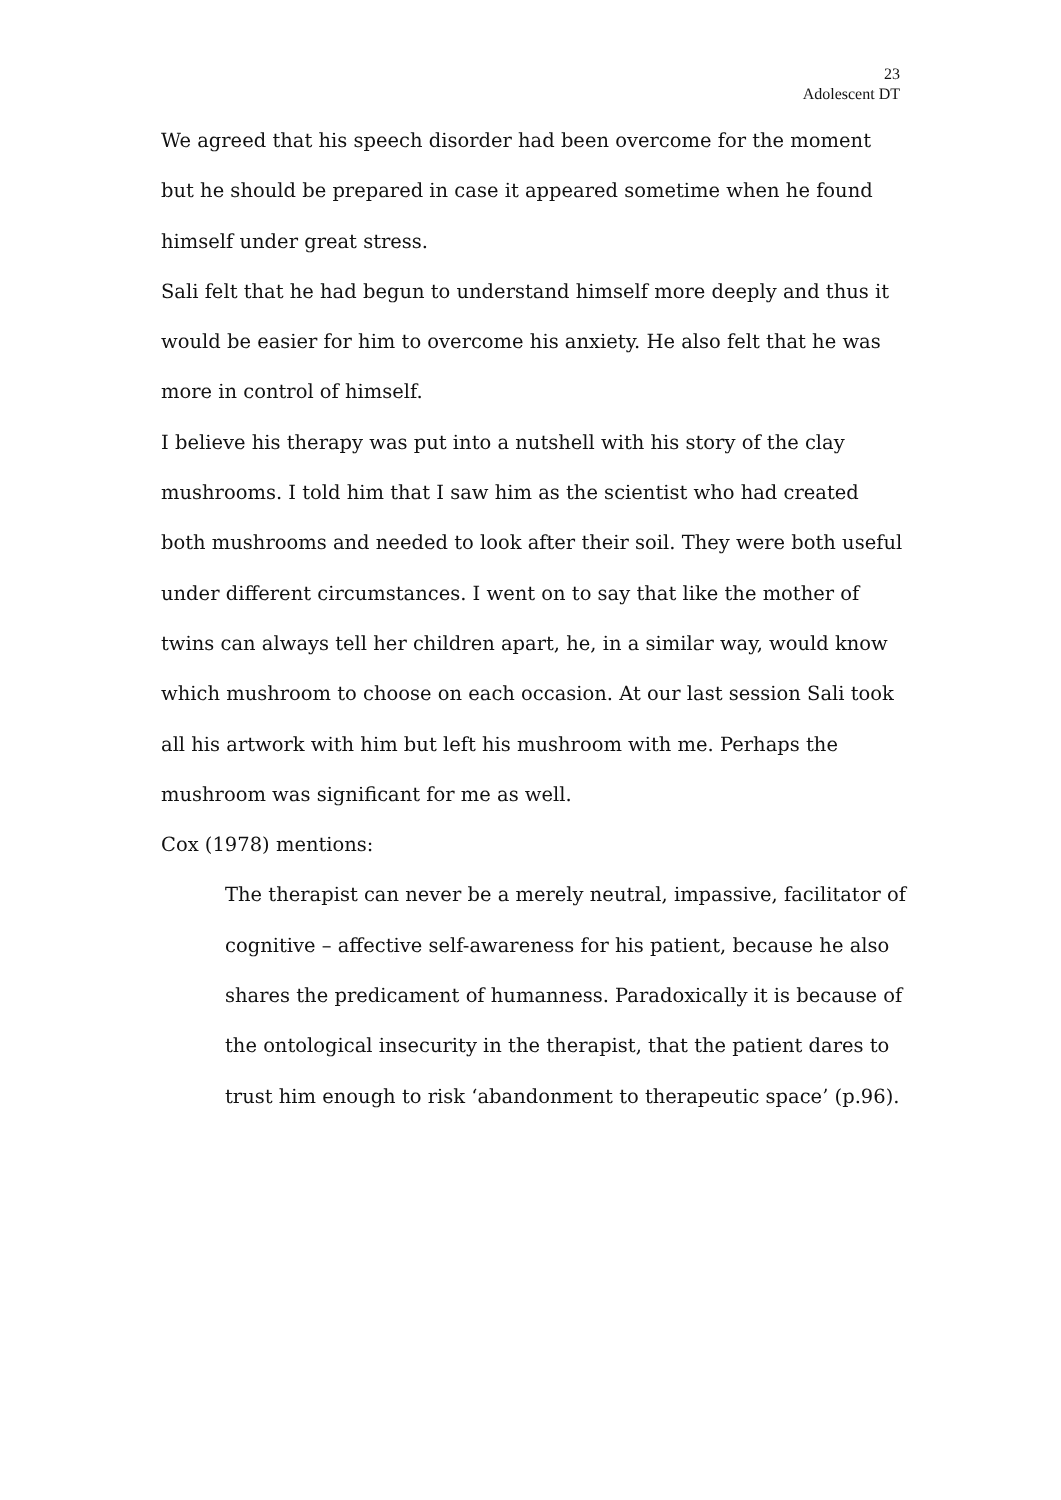23
Adolescent DT
We agreed that his speech disorder had been overcome for the moment but he should be prepared in case it appeared sometime when he found himself under great stress.
Sali felt that he had begun to understand himself more deeply and thus it would be easier for him to overcome his anxiety. He also felt that he was more in control of himself.
I believe his therapy was put into a nutshell with his story of the clay mushrooms. I told him that I saw him as the scientist who had created both mushrooms and needed to look after their soil. They were both useful under different circumstances. I went on to say that like the mother of twins can always tell her children apart, he, in a similar way, would know which mushroom to choose on each occasion. At our last session Sali took all his artwork with him but left his mushroom with me. Perhaps the mushroom was significant for me as well.
Cox (1978) mentions:
The therapist can never be a merely neutral, impassive, facilitator of cognitive – affective self-awareness for his patient, because he also shares the predicament of humanness. Paradoxically it is because of the ontological insecurity in the therapist, that the patient dares to trust him enough to risk ‘abandonment to therapeutic space’ (p.96).